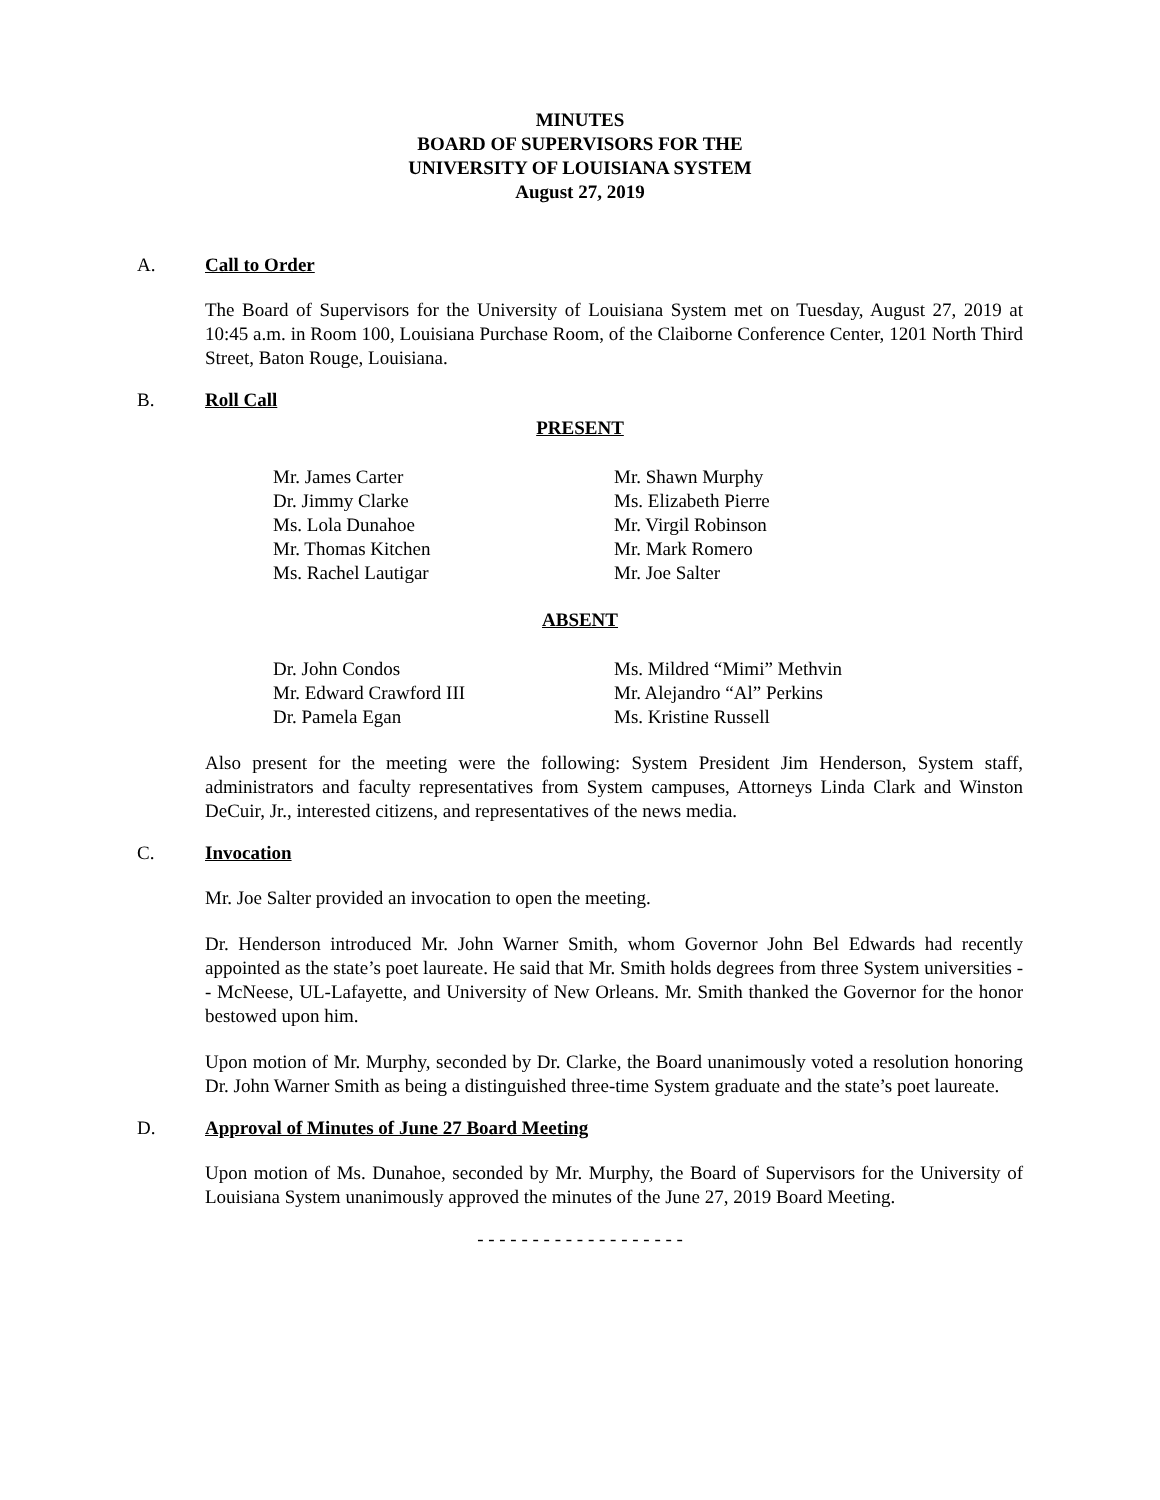MINUTES
BOARD OF SUPERVISORS FOR THE
UNIVERSITY OF LOUISIANA SYSTEM
August 27, 2019
A. Call to Order
The Board of Supervisors for the University of Louisiana System met on Tuesday, August 27, 2019 at 10:45 a.m. in Room 100, Louisiana Purchase Room, of the Claiborne Conference Center, 1201 North Third Street, Baton Rouge, Louisiana.
B. Roll Call
PRESENT
Mr. James Carter
Dr. Jimmy Clarke
Ms. Lola Dunahoe
Mr. Thomas Kitchen
Ms. Rachel Lautigar
Mr. Shawn Murphy
Ms. Elizabeth Pierre
Mr. Virgil Robinson
Mr. Mark Romero
Mr. Joe Salter
ABSENT
Dr. John Condos
Mr. Edward Crawford III
Dr. Pamela Egan
Ms. Mildred “Mimi” Methvin
Mr. Alejandro “Al” Perkins
Ms. Kristine Russell
Also present for the meeting were the following: System President Jim Henderson, System staff, administrators and faculty representatives from System campuses, Attorneys Linda Clark and Winston DeCuir, Jr., interested citizens, and representatives of the news media.
C. Invocation
Mr. Joe Salter provided an invocation to open the meeting.
Dr. Henderson introduced Mr. John Warner Smith, whom Governor John Bel Edwards had recently appointed as the state’s poet laureate. He said that Mr. Smith holds degrees from three System universities -- McNeese, UL-Lafayette, and University of New Orleans. Mr. Smith thanked the Governor for the honor bestowed upon him.
Upon motion of Mr. Murphy, seconded by Dr. Clarke, the Board unanimously voted a resolution honoring Dr. John Warner Smith as being a distinguished three-time System graduate and the state’s poet laureate.
D. Approval of Minutes of June 27 Board Meeting
Upon motion of Ms. Dunahoe, seconded by Mr. Murphy, the Board of Supervisors for the University of Louisiana System unanimously approved the minutes of the June 27, 2019 Board Meeting.
- - - - - - - - - - - - - - - - - - -